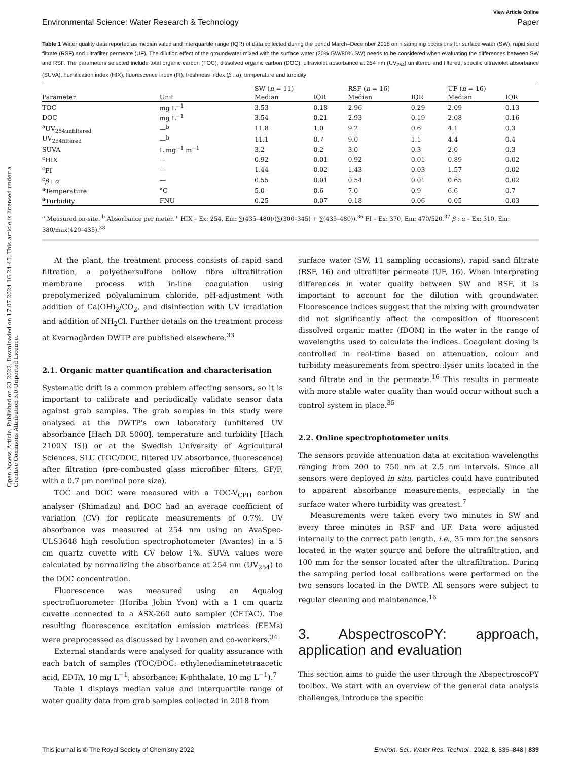Open Access Article. Published on 23 2022. Downloaded on 17.07.2024 16:24:45. This article is licensed under a Creative Commons Attribution 3.0 Unported Licence.
View Article Online
Environmental Science: Water Research & Technology Paper
Table 1 Water quality data reported as median value and interquartile range (IQR) of data collected during the period March–December 2018 on n sampling occasions for surface water (SW), rapid sand filtrate (RSF) and ultrafilter permeate (UF). The dilution effect of the groundwater mixed with the surface water (20% GW/80% SW) needs to be considered when evaluating the differences between SW and RSF. The parameters selected include total organic carbon (TOC), dissolved organic carbon (DOC), ultraviolet absorbance at 254 nm (UV<sub>254</sub>) unfiltered and filtered, specific ultraviolet absorbance (SUVA), humification index (HIX), fluorescence index (FI), freshness index (β : α), temperature and turbidity
| | | SW ( n = 11) | | RSF ( n = 16) | | UF ( n = 16) | |
| --- | --- | --- | --- | --- | --- | --- | --- |
| Parameter | Unit | Median | IQR | Median | IQR | Median | IQR |
| TOC | mg L<sup>−1</sup> | 3.53 | 0.18 | 2.96 | 0.29 | 2.09 | 0.13 |
| DOC | mg L<sup>−1</sup> | 3.54 | 0.21 | 2.93 | 0.19 | 2.08 | 0.16 |
| <sup>a</sup> UV<sub>254unfiltered</sub> | —<sup>b</sup> | 11.8 | 1.0 | 9.2 | 0.6 | 4.1 | 0.3 |
| UV<sub>254filtered</sub> | —<sup>b</sup> | 11.1 | 0.7 | 9.0 | 1.1 | 4.4 | 0.4 |
| SUVA | L mg<sup>−1</sup> m<sup>−1</sup> | 3.2 | 0.2 | 3.0 | 0.3 | 2.0 | 0.3 |
| <sup>c</sup> HIX | — | 0.92 | 0.01 | 0.92 | 0.01 | 0.89 | 0.02 |
| <sup>c</sup> FI | — | 1.44 | 0.02 | 1.43 | 0.03 | 1.57 | 0.02 |
| <sup>c</sup> β : α | — | 0.55 | 0.01 | 0.54 | 0.01 | 0.65 | 0.02 |
| <sup>a</sup> Temperature | °C | 5.0 | 0.6 | 7.0 | 0.9 | 6.6 | 0.7 |
| <sup>a</sup> Turbidity | FNU | 0.25 | 0.07 | 0.18 | 0.06 | 0.05 | 0.03 |
<sup>a</sup> Measured on-site. <sup>b</sup> Absorbance per meter. <sup>c</sup> HIX – Ex: 254, Em: ∑(435–480)/(∑(300–345) + ∑(435–480)).<sup>36</sup> FI – Ex: 370, Em: 470/520.<sup>37</sup> β : α – Ex: 310, Em: 380/max(420–435).<sup>38</sup>
At the plant, the treatment process consists of rapid sand filtration, a polyethersulfone hollow fibre ultrafiltration membrane process with in-line coagulation using prepolymerized polyaluminum chloride, pH-adjustment with addition of Ca(OH)<sub>2</sub>/CO<sub>2</sub>, and disinfection with UV irradiation and addition of NH<sub>2</sub>Cl. Further details on the treatment process at Kvarnagården DWTP are published elsewhere.<sup>33</sup>
2.1. Organic matter quantification and characterisation
Systematic drift is a common problem affecting sensors, so it is important to calibrate and periodically validate sensor data against grab samples. The grab samples in this study were analysed at the DWTP's own laboratory (unfiltered UV absorbance [Hach DR 5000], temperature and turbidity [Hach 2100N IS]) or at the Swedish University of Agricultural Sciences, SLU (TOC/DOC, filtered UV absorbance, fluorescence) after filtration (pre-combusted glass microfiber filters, GF/F, with a 0.7 μm nominal pore size).
TOC and DOC were measured with a TOC-V<sub>CPH</sub> carbon analyser (Shimadzu) and DOC had an average coefficient of variation (CV) for replicate measurements of 0.7%. UV absorbance was measured at 254 nm using an AvaSpec-ULS3648 high resolution spectrophotometer (Avantes) in a 5 cm quartz cuvette with CV below 1%. SUVA values were calculated by normalizing the absorbance at 254 nm (UV<sub>254</sub>) to the DOC concentration.
Fluorescence was measured using an Aqualog spectrofluorometer (Horiba Jobin Yvon) with a 1 cm quartz cuvette connected to a ASX-260 auto sampler (CETAC). The resulting fluorescence excitation emission matrices (EEMs) were preprocessed as discussed by Lavonen and co-workers.<sup>34</sup>
External standards were analysed for quality assurance with each batch of samples (TOC/DOC: ethylenediaminetetraacetic acid, EDTA, 10 mg L<sup>−1</sup>; absorbance: K-phthalate, 10 mg L<sup>−1</sup>).<sup>7</sup>
Table 1 displays median value and interquartile range of water quality data from grab samples collected in 2018 from
surface water (SW, 11 sampling occasions), rapid sand filtrate (RSF, 16) and ultrafilter permeate (UF, 16). When interpreting differences in water quality between SW and RSF, it is important to account for the dilution with groundwater. Fluorescence indices suggest that the mixing with groundwater did not significantly affect the composition of fluorescent dissolved organic matter (fDOM) in the water in the range of wavelengths used to calculate the indices. Coagulant dosing is controlled in real-time based on attenuation, colour and turbidity measurements from spectro::lyser units located in the sand filtrate and in the permeate.<sup>16</sup> This results in permeate with more stable water quality than would occur without such a control system in place.<sup>35</sup>
2.2. Online spectrophotometer units
The sensors provide attenuation data at excitation wavelengths ranging from 200 to 750 nm at 2.5 nm intervals. Since all sensors were deployed in situ, particles could have contributed to apparent absorbance measurements, especially in the surface water where turbidity was greatest.<sup>7</sup>
Measurements were taken every two minutes in SW and every three minutes in RSF and UF. Data were adjusted internally to the correct path length, i.e., 35 mm for the sensors located in the water source and before the ultrafiltration, and 100 mm for the sensor located after the ultrafiltration. During the sampling period local calibrations were performed on the two sensors located in the DWTP. All sensors were subject to regular cleaning and maintenance.<sup>16</sup>
3. AbspectroscoPY: approach, application and evaluation
This section aims to guide the user through the AbspectroscoPY toolbox. We start with an overview of the general data analysis challenges, introduce the specific
This journal is © The Royal Society of Chemistry 2022 Environ. Sci.: Water Res. Technol., 2022, 8, 836–848 | 839